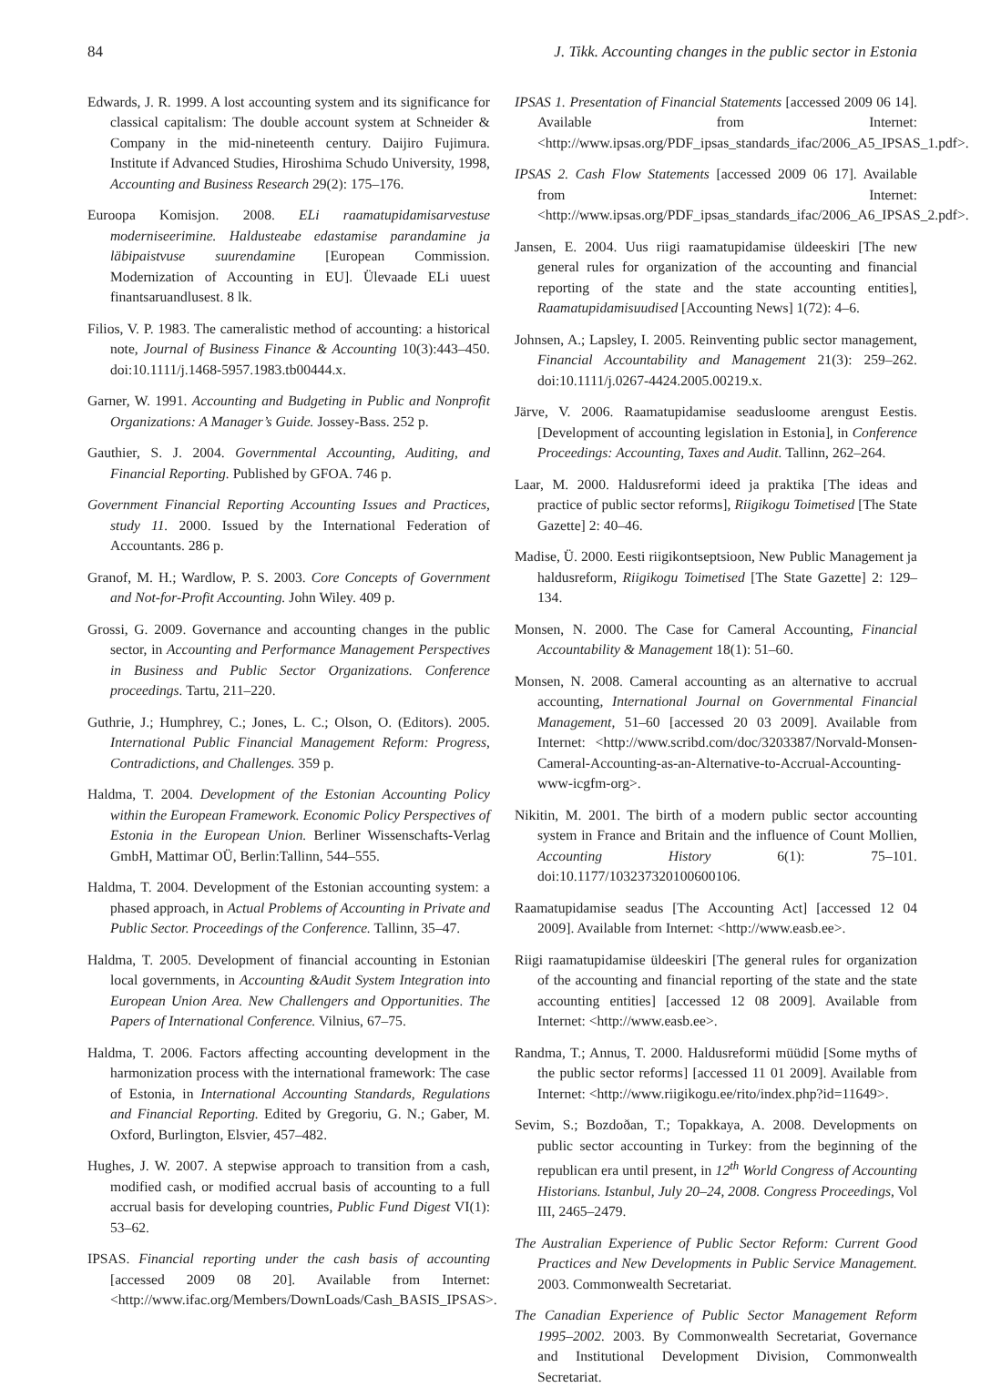84 J. Tikk. Accounting changes in the public sector in Estonia
Edwards, J. R. 1999. A lost accounting system and its significance for classical capitalism: The double account system at Schneider & Company in the mid-nineteenth century. Daijiro Fujimura. Institute if Advanced Studies, Hiroshima Schudo University, 1998, Accounting and Business Research 29(2): 175–176.
Euroopa Komisjon. 2008. ELi raamatupidamisarvestuse moderniseerimine. Haldusteabe edastamise parandamine ja läbipaistvuse suurendamine [European Commission. Modernization of Accounting in EU]. Ülevaade ELi uuest finantsaruandlusest. 8 lk.
Filios, V. P. 1983. The cameralistic method of accounting: a historical note, Journal of Business Finance & Accounting 10(3):443–450. doi:10.1111/j.1468-5957.1983.tb00444.x.
Garner, W. 1991. Accounting and Budgeting in Public and Nonprofit Organizations: A Manager’s Guide. Jossey-Bass. 252 p.
Gauthier, S. J. 2004. Governmental Accounting, Auditing, and Financial Reporting. Published by GFOA. 746 p.
Government Financial Reporting Accounting Issues and Practices, study 11. 2000. Issued by the International Federation of Accountants. 286 p.
Granof, M. H.; Wardlow, P. S. 2003. Core Concepts of Government and Not-for-Profit Accounting. John Wiley. 409 p.
Grossi, G. 2009. Governance and accounting changes in the public sector, in Accounting and Performance Management Perspectives in Business and Public Sector Organizations. Conference proceedings. Tartu, 211–220.
Guthrie, J.; Humphrey, C.; Jones, L. C.; Olson, O. (Editors). 2005. International Public Financial Management Reform: Progress, Contradictions, and Challenges. 359 p.
Haldma, T. 2004. Development of the Estonian Accounting Policy within the European Framework. Economic Policy Perspectives of Estonia in the European Union. Berliner Wissenschafts-Verlag GmbH, Mattimar OÜ, Berlin:Tallinn, 544–555.
Haldma, T. 2004. Development of the Estonian accounting system: a phased approach, in Actual Problems of Accounting in Private and Public Sector. Proceedings of the Conference. Tallinn, 35–47.
Haldma, T. 2005. Development of financial accounting in Estonian local governments, in Accounting &Audit System Integration into European Union Area. New Challengers and Opportunities. The Papers of International Conference. Vilnius, 67–75.
Haldma, T. 2006. Factors affecting accounting development in the harmonization process with the international framework: The case of Estonia, in International Accounting Standards, Regulations and Financial Reporting. Edited by Gregoriu, G. N.; Gaber, M. Oxford, Burlington, Elsvier, 457–482.
Hughes, J. W. 2007. A stepwise approach to transition from a cash, modified cash, or modified accrual basis of accounting to a full accrual basis for developing countries, Public Fund Digest VI(1): 53–62.
IPSAS. Financial reporting under the cash basis of accounting [accessed 2009 08 20]. Available from Internet: <http://www.ifac.org/Members/DownLoads/Cash_BASIS_IPSAS>.
IPSAS 1. Presentation of Financial Statements [accessed 2009 06 14]. Available from Internet: <http://www.ipsas.org/PDF_ipsas_standards_ifac/2006_A5_IPSAS_1.pdf>.
IPSAS 2. Cash Flow Statements [accessed 2009 06 17]. Available from Internet: <http://www.ipsas.org/PDF_ipsas_standards_ifac/2006_A6_IPSAS_2.pdf>.
Jansen, E. 2004. Uus riigi raamatupidamise üldeeskiri [The new general rules for organization of the accounting and financial reporting of the state and the state accounting entities], Raamatupidamisuudised [Accounting News] 1(72): 4–6.
Johnsen, A.; Lapsley, I. 2005. Reinventing public sector management, Financial Accountability and Management 21(3): 259–262. doi:10.1111/j.0267-4424.2005.00219.x.
Järve, V. 2006. Raamatupidamise seadusloome arengust Eestis. [Development of accounting legislation in Estonia], in Conference Proceedings: Accounting, Taxes and Audit. Tallinn, 262–264.
Laar, M. 2000. Haldusreformi ideed ja praktika [The ideas and practice of public sector reforms], Riigikogu Toimetised [The State Gazette] 2: 40–46.
Madise, Ü. 2000. Eesti riigikontseptsioon, New Public Management ja haldusreform, Riigikogu Toimetised [The State Gazette] 2: 129–134.
Monsen, N. 2000. The Case for Cameral Accounting, Financial Accountability & Management 18(1): 51–60.
Monsen, N. 2008. Cameral accounting as an alternative to accrual accounting, International Journal on Governmental Financial Management, 51–60 [accessed 20 03 2009]. Available from Internet: <http://www.scribd.com/doc/3203387/Norvald-Monsen-Cameral-Accounting-as-an-Alternative-to-Accrual-Accounting-www-icgfm-org>.
Nikitin, M. 2001. The birth of a modern public sector accounting system in France and Britain and the influence of Count Mollien, Accounting History 6(1): 75–101. doi:10.1177/103237320100600106.
Raamatupidamise seadus [The Accounting Act] [accessed 12 04 2009]. Available from Internet: <http://www.easb.ee>.
Riigi raamatupidamise üldeeskiri [The general rules for organization of the accounting and financial reporting of the state and the state accounting entities] [accessed 12 08 2009]. Available from Internet: <http://www.easb.ee>.
Randma, T.; Annus, T. 2000. Haldusreformi müüdid [Some myths of the public sector reforms] [accessed 11 01 2009]. Available from Internet: <http://www.riigikogu.ee/rito/index.php?id=11649>.
Sevim, S.; Bozdoðan, T.; Topakkaya, A. 2008. Developments on public sector accounting in Turkey: from the beginning of the republican era until present, in 12<sup>th</sup> World Congress of Accounting Historians. Istanbul, July 20–24, 2008. Congress Proceedings, Vol III, 2465–2479.
The Australian Experience of Public Sector Reform: Current Good Practices and New Developments in Public Service Management. 2003. Commonwealth Secretariat.
The Canadian Experience of Public Sector Management Reform 1995–2002. 2003. By Commonwealth Secretariat, Governance and Institutional Development Division, Commonwealth Secretariat.